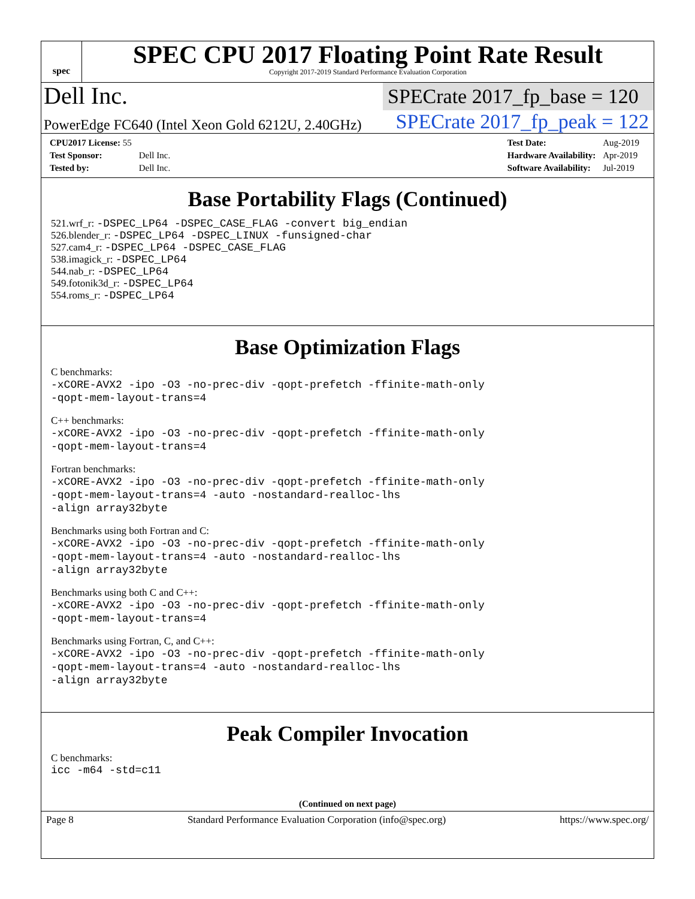spec
SPEC CPU 2017 Floating Point Rate Result
Copyright 2017-2019 Standard Performance Evaluation Corporation
Dell Inc.
SPECrate 2017_fp_base = 120
PowerEdge FC640 (Intel Xeon Gold 6212U, 2.40GHz)
SPECrate 2017_fp_peak = 122
| CPU2017 License: 55 | |
| Test Sponsor: | Dell Inc. |
| Tested by: | Dell Inc. |
| Test Date: | Aug-2019 |
| Hardware Availability: | Apr-2019 |
| Software Availability: | Jul-2019 |
Base Portability Flags (Continued)
521.wrf_r: -DSPEC_LP64 -DSPEC_CASE_FLAG -convert big_endian
526.blender_r: -DSPEC_LP64 -DSPEC_LINUX -funsigned-char
527.cam4_r: -DSPEC_LP64 -DSPEC_CASE_FLAG
538.imagick_r: -DSPEC_LP64
544.nab_r: -DSPEC_LP64
549.fotonik3d_r: -DSPEC_LP64
554.roms_r: -DSPEC_LP64
Base Optimization Flags
C benchmarks:
-xCORE-AVX2 -ipo -O3 -no-prec-div -qopt-prefetch -ffinite-math-only
-qopt-mem-layout-trans=4
C++ benchmarks:
-xCORE-AVX2 -ipo -O3 -no-prec-div -qopt-prefetch -ffinite-math-only
-qopt-mem-layout-trans=4
Fortran benchmarks:
-xCORE-AVX2 -ipo -O3 -no-prec-div -qopt-prefetch -ffinite-math-only
-qopt-mem-layout-trans=4 -auto -nostandard-realloc-lhs
-align array32byte
Benchmarks using both Fortran and C:
-xCORE-AVX2 -ipo -O3 -no-prec-div -qopt-prefetch -ffinite-math-only
-qopt-mem-layout-trans=4 -auto -nostandard-realloc-lhs
-align array32byte
Benchmarks using both C and C++:
-xCORE-AVX2 -ipo -O3 -no-prec-div -qopt-prefetch -ffinite-math-only
-qopt-mem-layout-trans=4
Benchmarks using Fortran, C, and C++:
-xCORE-AVX2 -ipo -O3 -no-prec-div -qopt-prefetch -ffinite-math-only
-qopt-mem-layout-trans=4 -auto -nostandard-realloc-lhs
-align array32byte
Peak Compiler Invocation
C benchmarks:
icc -m64 -std=c11
(Continued on next page)
Page 8 Standard Performance Evaluation Corporation (info@spec.org) https://www.spec.org/